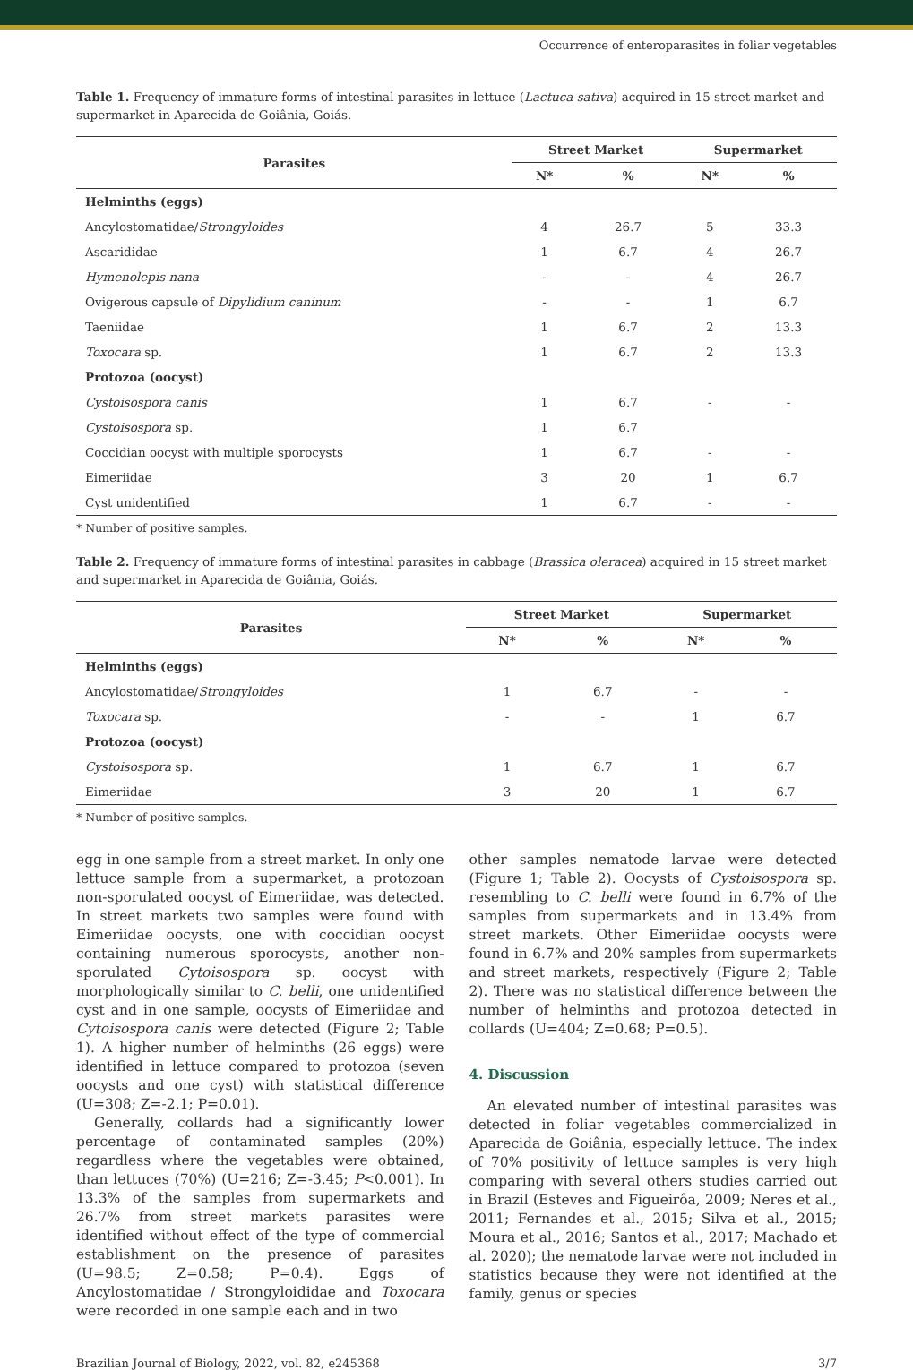Occurrence of enteroparasites in foliar vegetables
Table 1. Frequency of immature forms of intestinal parasites in lettuce (Lactuca sativa) acquired in 15 street market and supermarket in Aparecida de Goiânia, Goiás.
| Parasites | Street Market | | Supermarket | |
| --- | --- | --- | --- | --- |
| | N* | % | N* | % |
| Helminths (eggs) | | | | |
| Ancylostomatidae/ Strongyloides | 4 | 26.7 | 5 | 33.3 |
| Ascarididae | 1 | 6.7 | 4 | 26.7 |
| Hymenolepis nana | - | - | 4 | 26.7 |
| Ovigerous capsule of Dipylidium caninum | - | - | 1 | 6.7 |
| Taeniidae | 1 | 6.7 | 2 | 13.3 |
| Toxocara sp. | 1 | 6.7 | 2 | 13.3 |
| Protozoa (oocyst) | | | | |
| Cystoisospora canis | 1 | 6.7 | - | - |
| Cystoisospora sp. | 1 | 6.7 | | |
| Coccidian oocyst with multiple sporocysts | 1 | 6.7 | - | - |
| Eimeriidae | 3 | 20 | 1 | 6.7 |
| Cyst unidentified | 1 | 6.7 | - | - |
* Number of positive samples.
Table 2. Frequency of immature forms of intestinal parasites in cabbage (Brassica oleracea) acquired in 15 street market and supermarket in Aparecida de Goiânia, Goiás.
| Parasites | Street Market | | Supermarket | |
| --- | --- | --- | --- | --- |
| | N* | % | N* | % |
| Helminths (eggs) | | | | |
| Ancylostomatidae/ Strongyloides | 1 | 6.7 | - | - |
| Toxocara sp. | - | - | 1 | 6.7 |
| Protozoa (oocyst) | | | | |
| Cystoisospora sp. | 1 | 6.7 | 1 | 6.7 |
| Eimeriidae | 3 | 20 | 1 | 6.7 |
* Number of positive samples.
egg in one sample from a street market. In only one lettuce sample from a supermarket, a protozoan non-sporulated oocyst of Eimeriidae, was detected. In street markets two samples were found with Eimeriidae oocysts, one with coccidian oocyst containing numerous sporocysts, another non-sporulated Cytoisospora sp. oocyst with morphologically similar to C. belli, one unidentified cyst and in one sample, oocysts of Eimeriidae and Cytoisospora canis were detected (Figure 2; Table 1). A higher number of helminths (26 eggs) were identified in lettuce compared to protozoa (seven oocysts and one cyst) with statistical difference (U=308; Z=-2.1; P=0.01).
Generally, collards had a significantly lower percentage of contaminated samples (20%) regardless where the vegetables were obtained, than lettuces (70%) (U=216; Z=-3.45; P<0.001). In 13.3% of the samples from supermarkets and 26.7% from street markets parasites were identified without effect of the type of commercial establishment on the presence of parasites (U=98.5; Z=0.58; P=0.4). Eggs of Ancylostomatidae / Strongyloididae and Toxocara were recorded in one sample each and in two
other samples nematode larvae were detected (Figure 1; Table 2). Oocysts of Cystoisospora sp. resembling to C. belli were found in 6.7% of the samples from supermarkets and in 13.4% from street markets. Other Eimeriidae oocysts were found in 6.7% and 20% samples from supermarkets and street markets, respectively (Figure 2; Table 2). There was no statistical difference between the number of helminths and protozoa detected in collards (U=404; Z=0.68; P=0.5).
4. Discussion
An elevated number of intestinal parasites was detected in foliar vegetables commercialized in Aparecida de Goiânia, especially lettuce. The index of 70% positivity of lettuce samples is very high comparing with several others studies carried out in Brazil (Esteves and Figueirôa, 2009; Neres et al., 2011; Fernandes et al., 2015; Silva et al., 2015; Moura et al., 2016; Santos et al., 2017; Machado et al. 2020); the nematode larvae were not included in statistics because they were not identified at the family, genus or species
Brazilian Journal of Biology, 2022, vol. 82, e245368 3/7